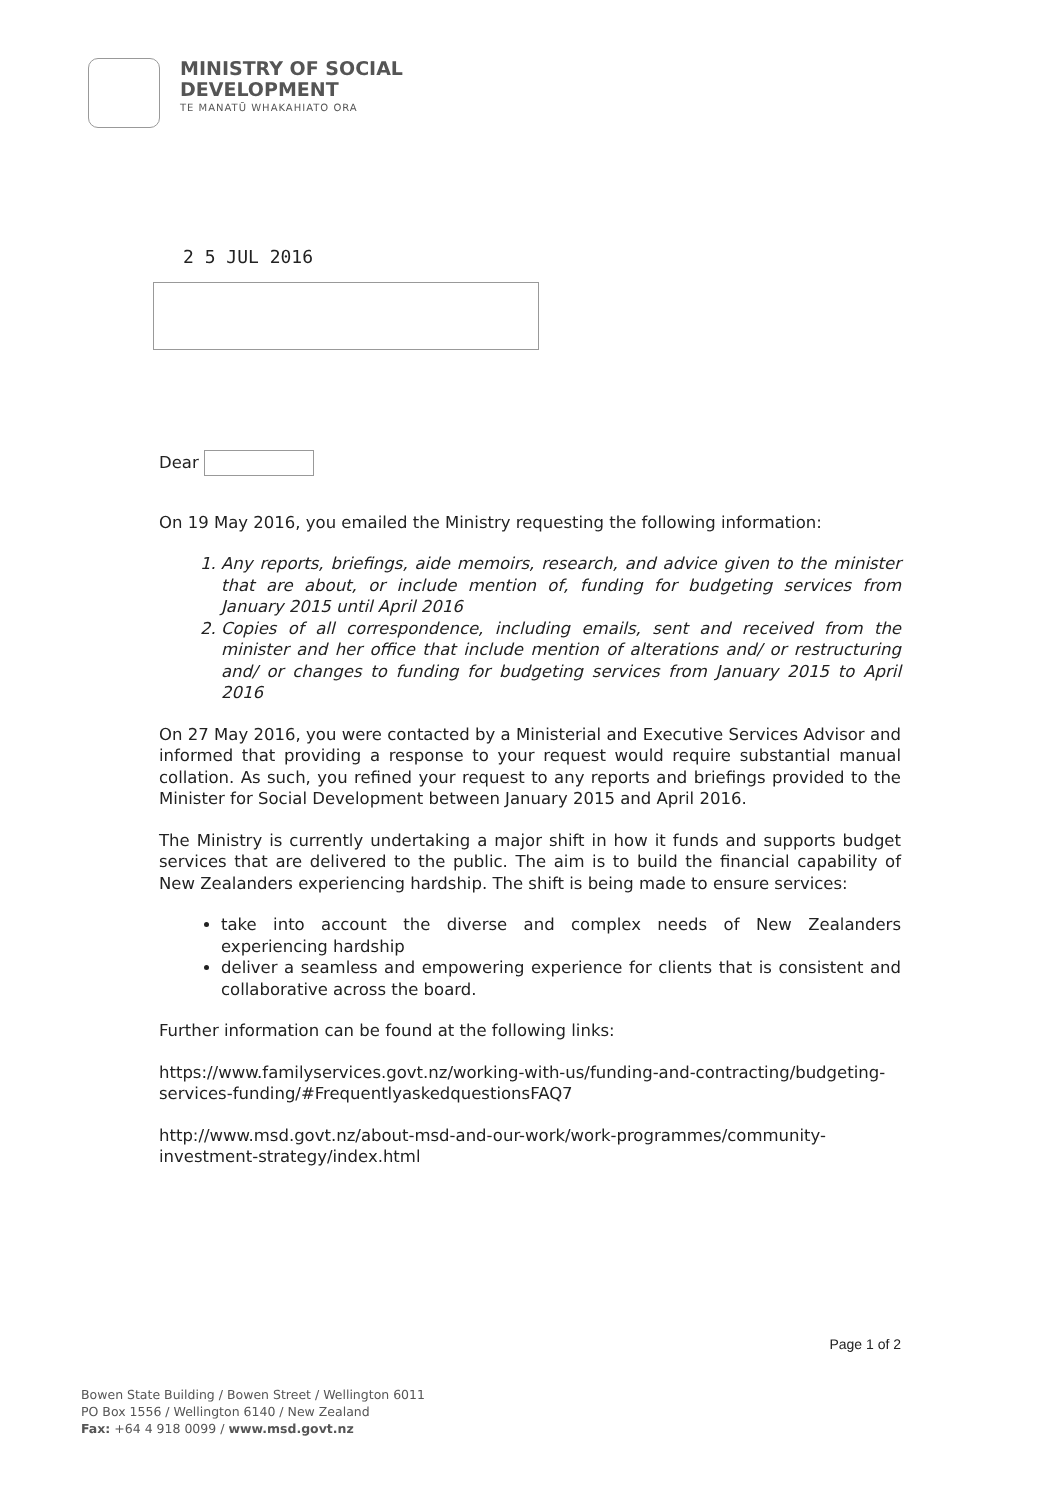MINISTRY OF SOCIAL
DEVELOPMENT
TE MANATŪ WHAKAHIATO ORA
2 5 JUL 2016
Dear
On 19 May 2016, you emailed the Ministry requesting the following information:
1. Any reports, briefings, aide memoirs, research, and advice given to the minister that are about, or include mention of, funding for budgeting services from January 2015 until April 2016
2. Copies of all correspondence, including emails, sent and received from the minister and her office that include mention of alterations and/ or restructuring and/ or changes to funding for budgeting services from January 2015 to April 2016
On 27 May 2016, you were contacted by a Ministerial and Executive Services Advisor and informed that providing a response to your request would require substantial manual collation. As such, you refined your request to any reports and briefings provided to the Minister for Social Development between January 2015 and April 2016.
The Ministry is currently undertaking a major shift in how it funds and supports budget services that are delivered to the public. The aim is to build the financial capability of New Zealanders experiencing hardship. The shift is being made to ensure services:
take into account the diverse and complex needs of New Zealanders experiencing hardship
deliver a seamless and empowering experience for clients that is consistent and collaborative across the board.
Further information can be found at the following links:
https://www.familyservices.govt.nz/working-with-us/funding-and-contracting/budgeting-services-funding/#FrequentlyaskedquestionsFAQ7
http://www.msd.govt.nz/about-msd-and-our-work/work-programmes/community-investment-strategy/index.html
Page 1 of 2
Bowen State Building / Bowen Street / Wellington 6011
PO Box 1556 / Wellington 6140 / New Zealand
Fax: +64 4 918 0099 / www.msd.govt.nz